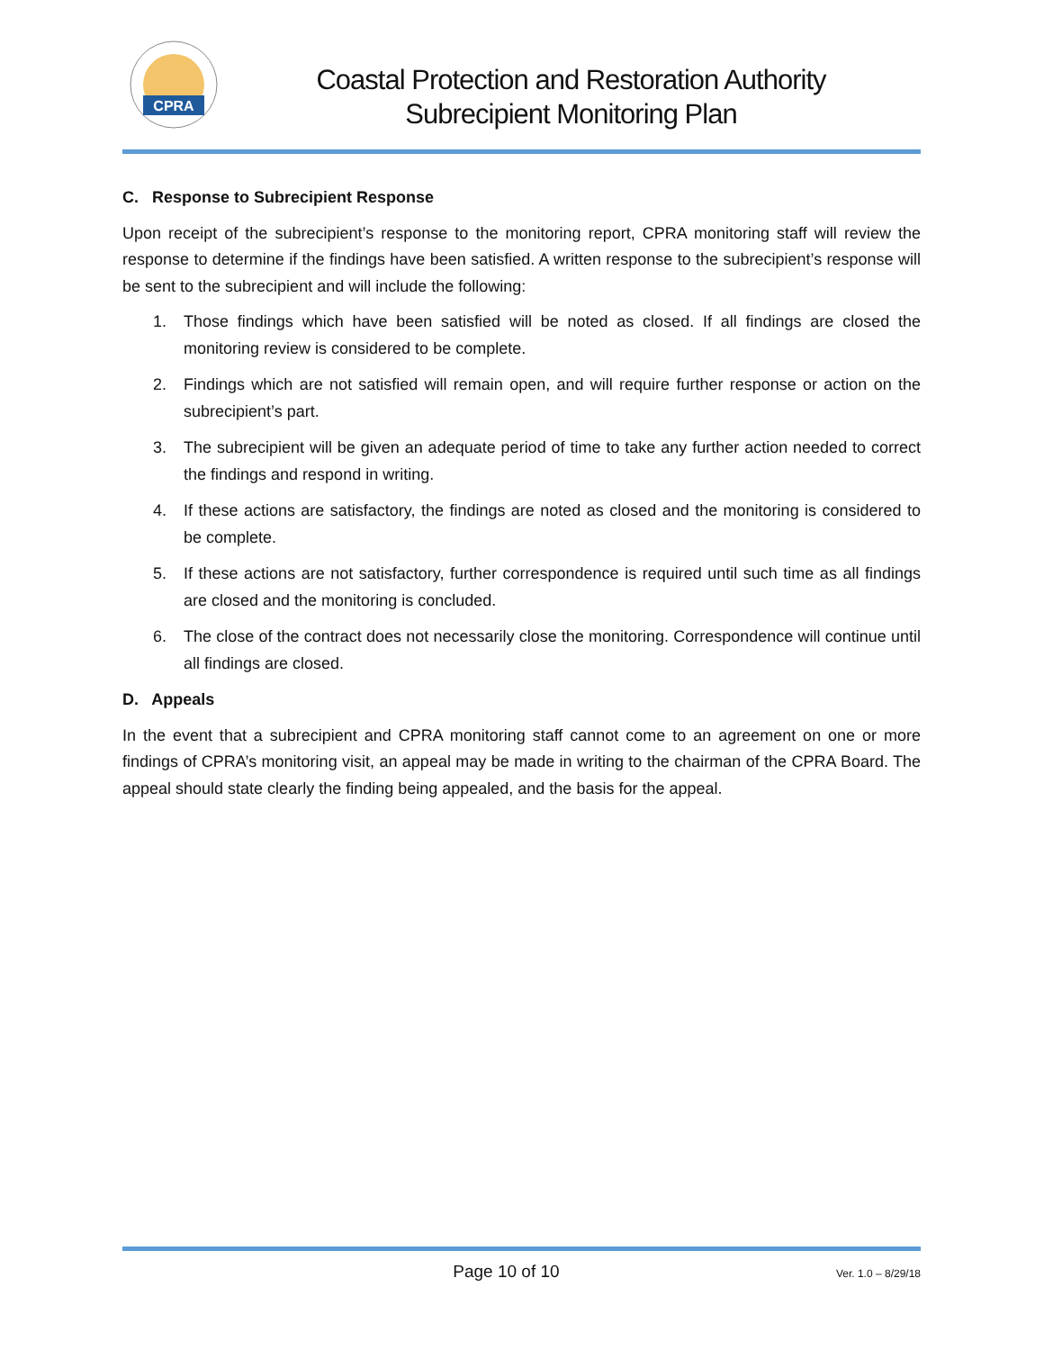CPRA
Coastal Protection and Restoration Authority
Subrecipient Monitoring Plan
C. Response to Subrecipient Response
Upon receipt of the subrecipient’s response to the monitoring report, CPRA monitoring staff will review the response to determine if the findings have been satisfied. A written response to the subrecipient’s response will be sent to the subrecipient and will include the following:
1. Those findings which have been satisfied will be noted as closed. If all findings are closed the monitoring review is considered to be complete.
2. Findings which are not satisfied will remain open, and will require further response or action on the subrecipient’s part.
3. The subrecipient will be given an adequate period of time to take any further action needed to correct the findings and respond in writing.
4. If these actions are satisfactory, the findings are noted as closed and the monitoring is considered to be complete.
5. If these actions are not satisfactory, further correspondence is required until such time as all findings are closed and the monitoring is concluded.
6. The close of the contract does not necessarily close the monitoring. Correspondence will continue until all findings are closed.
D. Appeals
In the event that a subrecipient and CPRA monitoring staff cannot come to an agreement on one or more findings of CPRA’s monitoring visit, an appeal may be made in writing to the chairman of the CPRA Board. The appeal should state clearly the finding being appealed, and the basis for the appeal.
Page 10 of 10
Ver. 1.0 – 8/29/18